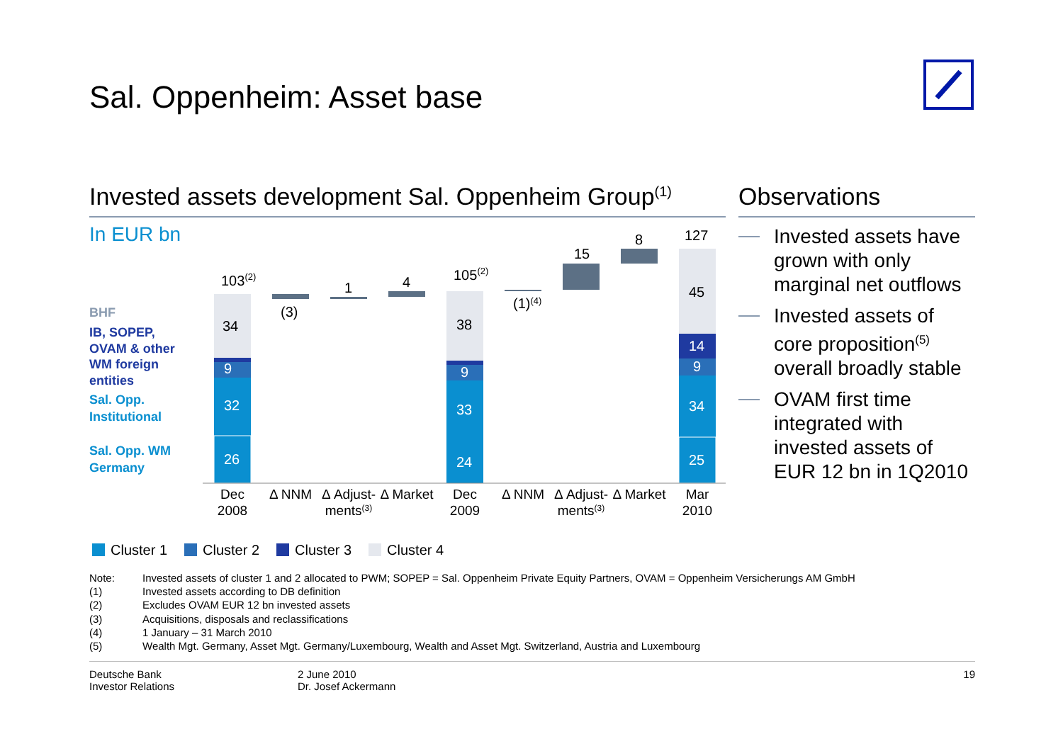Sal. Oppenheim: Asset base
Invested assets development Sal. Oppenheim Group<sup>(1)</sup>
In EUR bn
BHF
IB, SOPEP,
OVAM & other
WM foreign
entities
Sal. Opp.
Institutional
Sal. Opp. WM
Germany
34
9
32
26
103(2)
(3)
1
4
38
9
33
24
105(2)
(1)(4)
15
8
45
14
9
34
25
127
Dec
2008
Δ NNM
Δ Adjust-
ments(3)
Δ Market
Dec
2009
Δ NNM
Δ Adjust-
ments(3)
Δ Market
Mar
2010
Observations
Invested assets have grown with only marginal net outflows
Invested assets of core proposition<sup>(5)</sup> overall broadly stable
OVAM first time integrated with invested assets of EUR 12 bn in 1Q2010
Cluster 1 Cluster 2 Cluster 3 Cluster 4
Note: Invested assets of cluster 1 and 2 allocated to PWM; SOPEP = Sal. Oppenheim Private Equity Partners, OVAM = Oppenheim Versicherungs AM GmbH
(1) Invested assets according to DB definition
(2) Excludes OVAM EUR 12 bn invested assets
(3) Acquisitions, disposals and reclassifications
(4) 1 January – 31 March 2010
(5) Wealth Mgt. Germany, Asset Mgt. Germany/Luxembourg, Wealth and Asset Mgt. Switzerland, Austria and Luxembourg
Deutsche Bank
Investor Relations
2 June 2010
Dr. Josef Ackermann
19